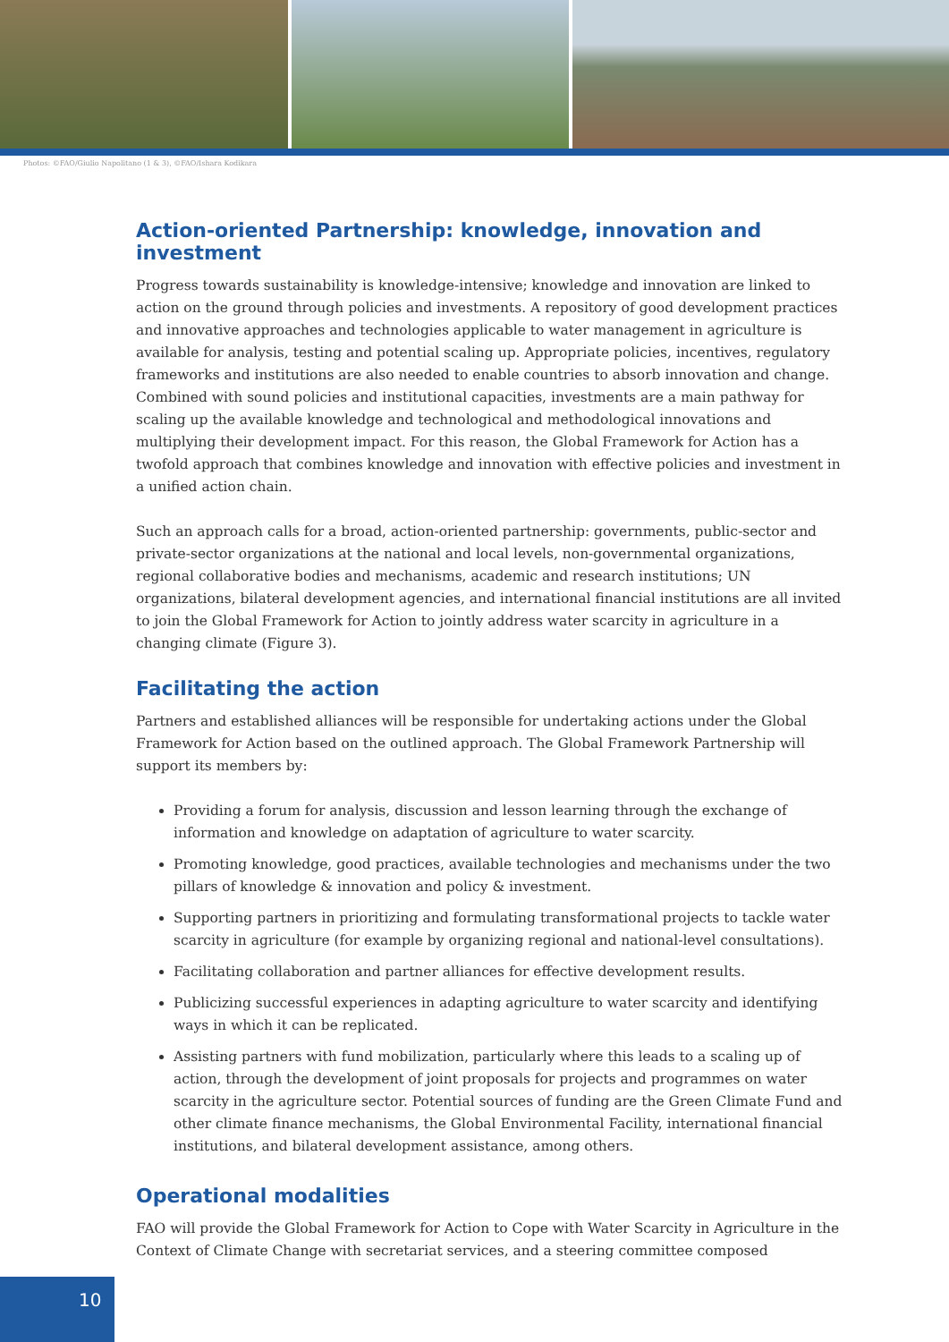Photos: ©FAO/Giulio Napolitano (1 & 3), ©FAO/Ishara Kodikara
Action-oriented Partnership: knowledge, innovation and investment
Progress towards sustainability is knowledge-intensive; knowledge and innovation are linked to action on the ground through policies and investments. A repository of good development practices and innovative approaches and technologies applicable to water management in agriculture is available for analysis, testing and potential scaling up. Appropriate policies, incentives, regulatory frameworks and institutions are also needed to enable countries to absorb innovation and change. Combined with sound policies and institutional capacities, investments are a main pathway for scaling up the available knowledge and technological and methodological innovations and multiplying their development impact. For this reason, the Global Framework for Action has a twofold approach that combines knowledge and innovation with effective policies and investment in a unified action chain.
Such an approach calls for a broad, action-oriented partnership: governments, public-sector and private-sector organizations at the national and local levels, non-governmental organizations, regional collaborative bodies and mechanisms, academic and research institutions; UN organizations, bilateral development agencies, and international financial institutions are all invited to join the Global Framework for Action to jointly address water scarcity in agriculture in a changing climate (Figure 3).
Facilitating the action
Partners and established alliances will be responsible for undertaking actions under the Global Framework for Action based on the outlined approach. The Global Framework Partnership will support its members by:
Providing a forum for analysis, discussion and lesson learning through the exchange of information and knowledge on adaptation of agriculture to water scarcity.
Promoting knowledge, good practices, available technologies and mechanisms under the two pillars of knowledge & innovation and policy & investment.
Supporting partners in prioritizing and formulating transformational projects to tackle water scarcity in agriculture (for example by organizing regional and national-level consultations).
Facilitating collaboration and partner alliances for effective development results.
Publicizing successful experiences in adapting agriculture to water scarcity and identifying ways in which it can be replicated.
Assisting partners with fund mobilization, particularly where this leads to a scaling up of action, through the development of joint proposals for projects and programmes on water scarcity in the agriculture sector. Potential sources of funding are the Green Climate Fund and other climate finance mechanisms, the Global Environmental Facility, international financial institutions, and bilateral development assistance, among others.
Operational modalities
FAO will provide the Global Framework for Action to Cope with Water Scarcity in Agriculture in the Context of Climate Change with secretariat services, and a steering committee composed
10